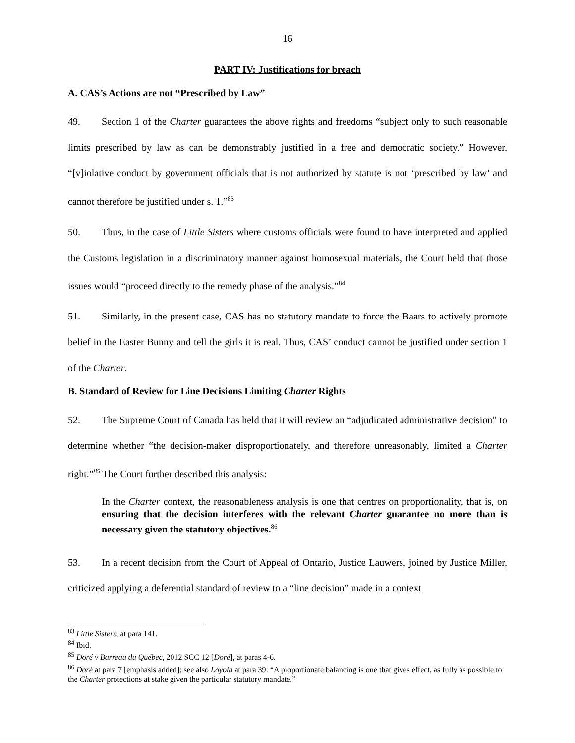16
PART IV: Justifications for breach
A. CAS’s Actions are not “Prescribed by Law”
49. Section 1 of the Charter guarantees the above rights and freedoms “subject only to such reasonable limits prescribed by law as can be demonstrably justified in a free and democratic society.” However, “[v]iolative conduct by government officials that is not authorized by statute is not ‘prescribed by law’ and cannot therefore be justified under s. 1.”<sup>83</sup>
50. Thus, in the case of Little Sisters where customs officials were found to have interpreted and applied the Customs legislation in a discriminatory manner against homosexual materials, the Court held that those issues would “proceed directly to the remedy phase of the analysis.”<sup>84</sup>
51. Similarly, in the present case, CAS has no statutory mandate to force the Baars to actively promote belief in the Easter Bunny and tell the girls it is real. Thus, CAS’ conduct cannot be justified under section 1 of the Charter.
B. Standard of Review for Line Decisions Limiting Charter Rights
52. The Supreme Court of Canada has held that it will review an “adjudicated administrative decision” to determine whether “the decision-maker disproportionately, and therefore unreasonably, limited a Charter right.”<sup>85</sup> The Court further described this analysis:
In the Charter context, the reasonableness analysis is one that centres on proportionality, that is, on ensuring that the decision interferes with the relevant Charter guarantee no more than is necessary given the statutory objectives.<sup>86</sup>
53. In a recent decision from the Court of Appeal of Ontario, Justice Lauwers, joined by Justice Miller, criticized applying a deferential standard of review to a “line decision” made in a context
<sup>83</sup> Little Sisters, at para 141.
<sup>84</sup> Ibid.
<sup>85</sup> Doré v Barreau du Québec, 2012 SCC 12 [Doré], at paras 4-6.
<sup>86</sup> Doré at para 7 [emphasis added]; see also Loyola at para 39: “A proportionate balancing is one that gives effect, as fully as possible to the Charter protections at stake given the particular statutory mandate.”